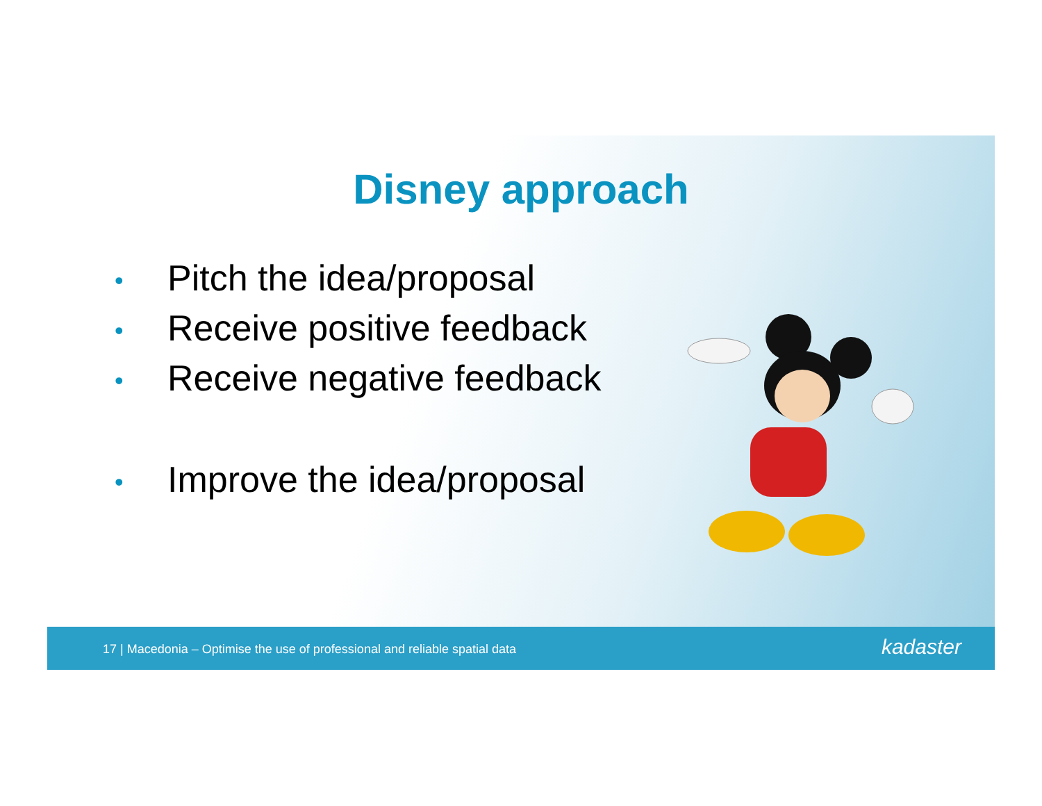Disney approach
• Pitch the idea/proposal
• Receive positive feedback
• Receive negative feedback
• Improve the idea/proposal
17 | Macedonia – Optimise the use of professional and reliable spatial data
kadaster